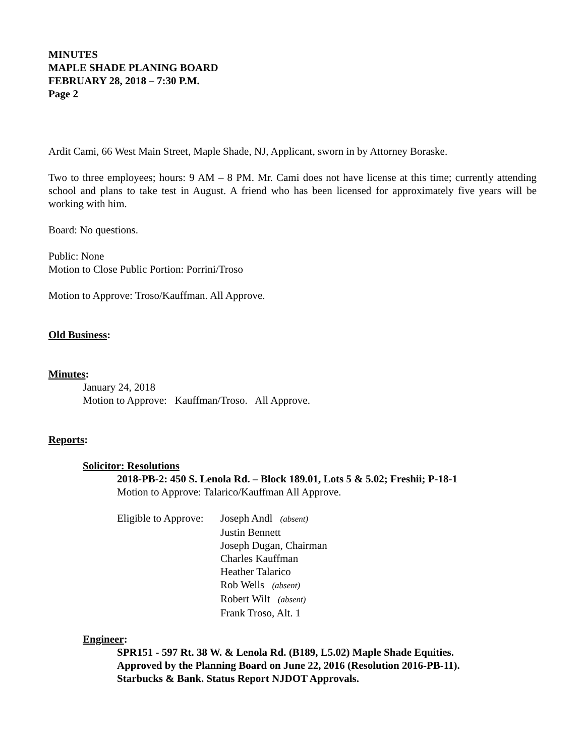MINUTES
MAPLE SHADE PLANING BOARD
FEBRUARY 28, 2018 – 7:30 P.M.
Page 2
Ardit Cami, 66 West Main Street, Maple Shade, NJ, Applicant, sworn in by Attorney Boraske.
Two to three employees; hours: 9 AM – 8 PM. Mr. Cami does not have license at this time; currently attending school and plans to take test in August. A friend who has been licensed for approximately five years will be working with him.
Board: No questions.
Public: None
Motion to Close Public Portion: Porrini/Troso
Motion to Approve: Troso/Kauffman. All Approve.
Old Business:
Minutes:
January 24, 2018
Motion to Approve: Kauffman/Troso. All Approve.
Reports:
Solicitor: Resolutions
2018-PB-2: 450 S. Lenola Rd. – Block 189.01, Lots 5 & 5.02; Freshii; P-18-1
Motion to Approve: Talarico/Kauffman All Approve.
Eligible to Approve:
Joseph Andl (absent)
Justin Bennett
Joseph Dugan, Chairman
Charles Kauffman
Heather Talarico
Rob Wells (absent)
Robert Wilt (absent)
Frank Troso, Alt. 1
Engineer:
SPR151 - 597 Rt. 38 W. & Lenola Rd. (B189, L5.02) Maple Shade Equities.
Approved by the Planning Board on June 22, 2016 (Resolution 2016-PB-11).
Starbucks & Bank. Status Report NJDOT Approvals.